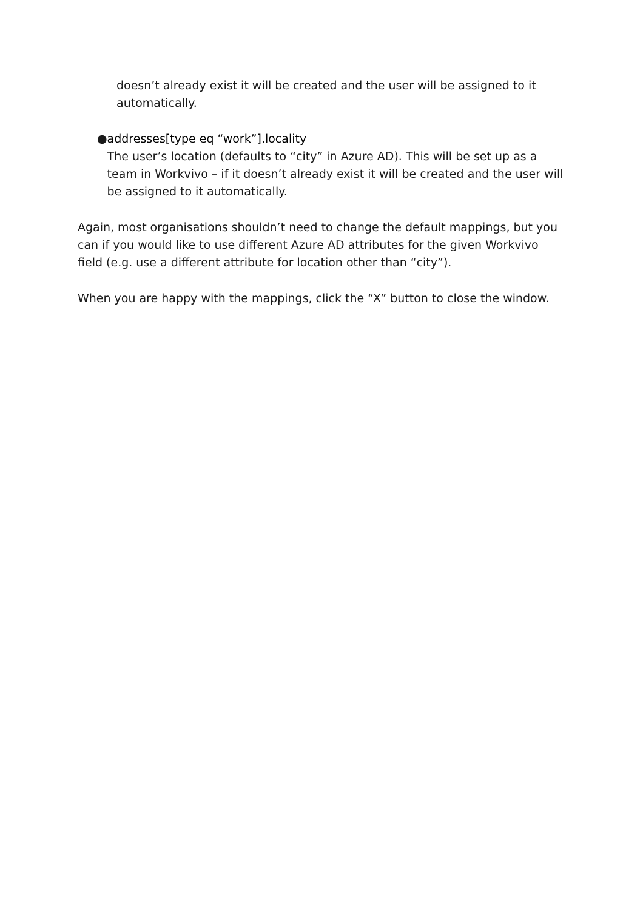doesn’t already exist it will be created and the user will be assigned to it automatically.
● addresses[type eq “work”].locality
The user’s location (defaults to “city” in Azure AD). This will be set up as a team in Workvivo – if it doesn’t already exist it will be created and the user will be assigned to it automatically.
Again, most organisations shouldn’t need to change the default mappings, but you can if you would like to use different Azure AD attributes for the given Workvivo field (e.g. use a different attribute for location other than “city”).
When you are happy with the mappings, click the “X” button to close the window.